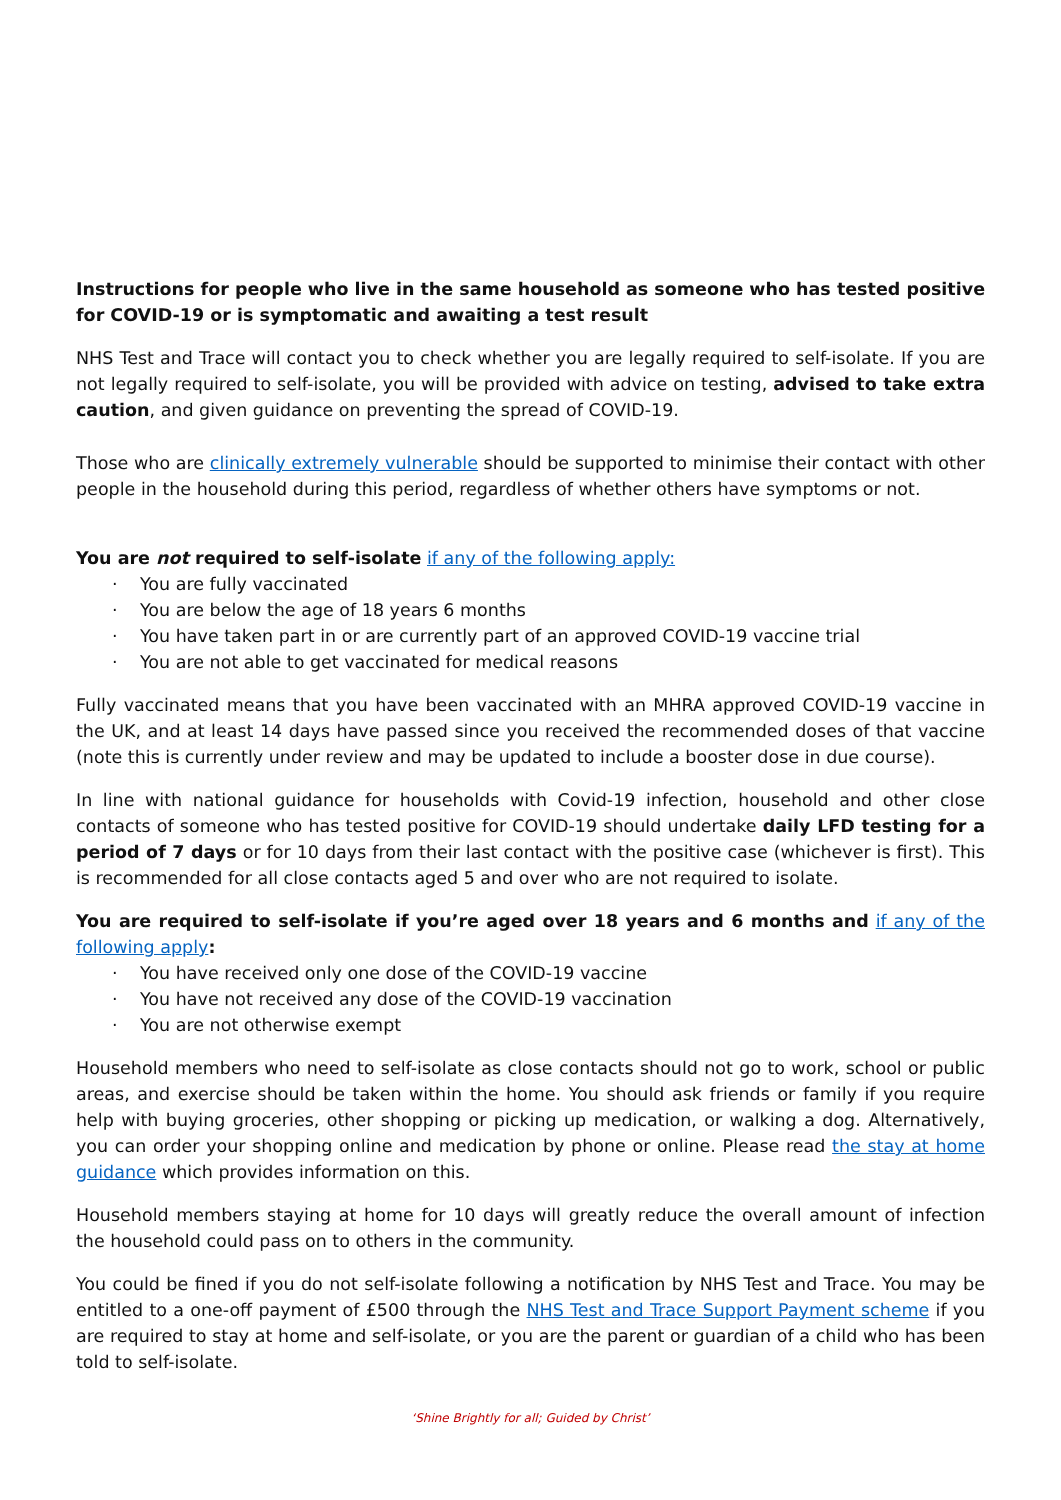Instructions for people who live in the same household as someone who has tested positive for COVID-19 or is symptomatic and awaiting a test result
NHS Test and Trace will contact you to check whether you are legally required to self-isolate. If you are not legally required to self-isolate, you will be provided with advice on testing, advised to take extra caution, and given guidance on preventing the spread of COVID-19.
Those who are clinically extremely vulnerable should be supported to minimise their contact with other people in the household during this period, regardless of whether others have symptoms or not.
You are not required to self-isolate if any of the following apply:
· You are fully vaccinated
· You are below the age of 18 years 6 months
· You have taken part in or are currently part of an approved COVID-19 vaccine trial
· You are not able to get vaccinated for medical reasons
Fully vaccinated means that you have been vaccinated with an MHRA approved COVID-19 vaccine in the UK, and at least 14 days have passed since you received the recommended doses of that vaccine (note this is currently under review and may be updated to include a booster dose in due course).
In line with national guidance for households with Covid-19 infection, household and other close contacts of someone who has tested positive for COVID-19 should undertake daily LFD testing for a period of 7 days or for 10 days from their last contact with the positive case (whichever is first). This is recommended for all close contacts aged 5 and over who are not required to isolate.
You are required to self-isolate if you’re aged over 18 years and 6 months and if any of the following apply:
· You have received only one dose of the COVID-19 vaccine
· You have not received any dose of the COVID-19 vaccination
· You are not otherwise exempt
Household members who need to self-isolate as close contacts should not go to work, school or public areas, and exercise should be taken within the home. You should ask friends or family if you require help with buying groceries, other shopping or picking up medication, or walking a dog. Alternatively, you can order your shopping online and medication by phone or online. Please read the stay at home guidance which provides information on this.
Household members staying at home for 10 days will greatly reduce the overall amount of infection the household could pass on to others in the community.
You could be fined if you do not self-isolate following a notification by NHS Test and Trace. You may be entitled to a one-off payment of £500 through the NHS Test and Trace Support Payment scheme if you are required to stay at home and self-isolate, or you are the parent or guardian of a child who has been told to self-isolate.
‘Shine Brightly for all; Guided by Christ’